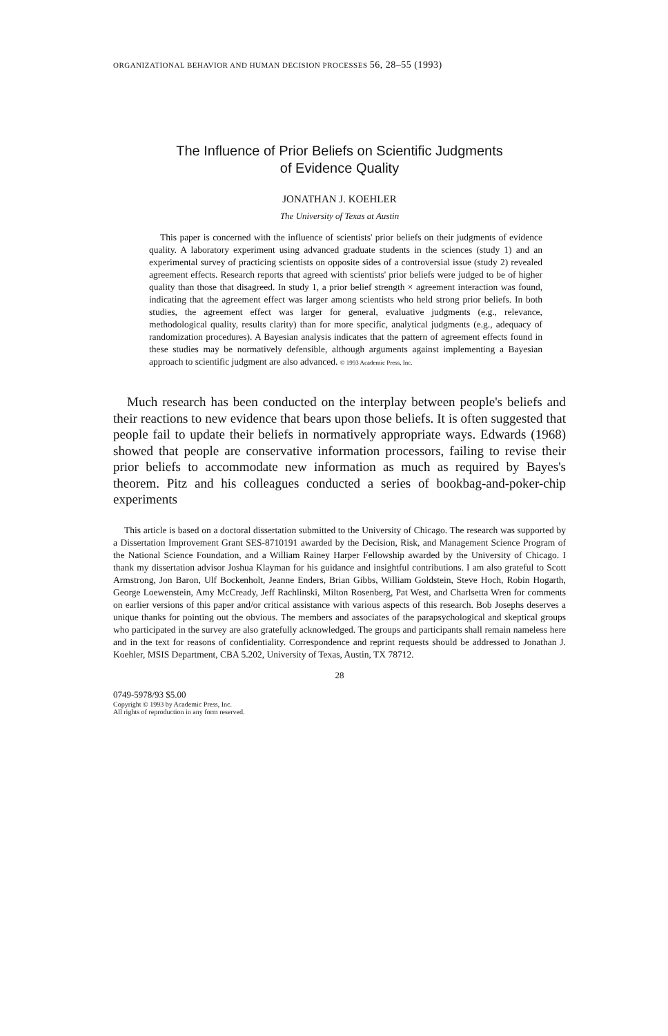ORGANIZATIONAL BEHAVIOR AND HUMAN DECISION PROCESSES 56, 28–55 (1993)
The Influence of Prior Beliefs on Scientific Judgments
of Evidence Quality
JONATHAN J. KOEHLER
The University of Texas at Austin
This paper is concerned with the influence of scientists' prior beliefs on their judgments of evidence quality. A laboratory experiment using advanced graduate students in the sciences (study 1) and an experimental survey of practicing scientists on opposite sides of a controversial issue (study 2) revealed agreement effects. Research reports that agreed with scientists' prior beliefs were judged to be of higher quality than those that disagreed. In study 1, a prior belief strength × agreement interaction was found, indicating that the agreement effect was larger among scientists who held strong prior beliefs. In both studies, the agreement effect was larger for general, evaluative judgments (e.g., relevance, methodological quality, results clarity) than for more specific, analytical judgments (e.g., adequacy of randomization procedures). A Bayesian analysis indicates that the pattern of agreement effects found in these studies may be normatively defensible, although arguments against implementing a Bayesian approach to scientific judgment are also advanced. © 1993 Academic Press, Inc.
Much research has been conducted on the interplay between people's beliefs and their reactions to new evidence that bears upon those beliefs. It is often suggested that people fail to update their beliefs in normatively appropriate ways. Edwards (1968) showed that people are conservative information processors, failing to revise their prior beliefs to accommodate new information as much as required by Bayes's theorem. Pitz and his colleagues conducted a series of bookbag-and-poker-chip experiments
This article is based on a doctoral dissertation submitted to the University of Chicago. The research was supported by a Dissertation Improvement Grant SES-8710191 awarded by the Decision, Risk, and Management Science Program of the National Science Foundation, and a William Rainey Harper Fellowship awarded by the University of Chicago. I thank my dissertation advisor Joshua Klayman for his guidance and insightful contributions. I am also grateful to Scott Armstrong, Jon Baron, Ulf Bockenholt, Jeanne Enders, Brian Gibbs, William Goldstein, Steve Hoch, Robin Hogarth, George Loewenstein, Amy McCready, Jeff Rachlinski, Milton Rosenberg, Pat West, and Charlsetta Wren for comments on earlier versions of this paper and/or critical assistance with various aspects of this research. Bob Josephs deserves a unique thanks for pointing out the obvious. The members and associates of the parapsychological and skeptical groups who participated in the survey are also gratefully acknowledged. The groups and participants shall remain nameless here and in the text for reasons of confidentiality. Correspondence and reprint requests should be addressed to Jonathan J. Koehler, MSIS Department, CBA 5.202, University of Texas, Austin, TX 78712.
28
0749-5978/93 $5.00
Copyright © 1993 by Academic Press, Inc.
All rights of reproduction in any form reserved.